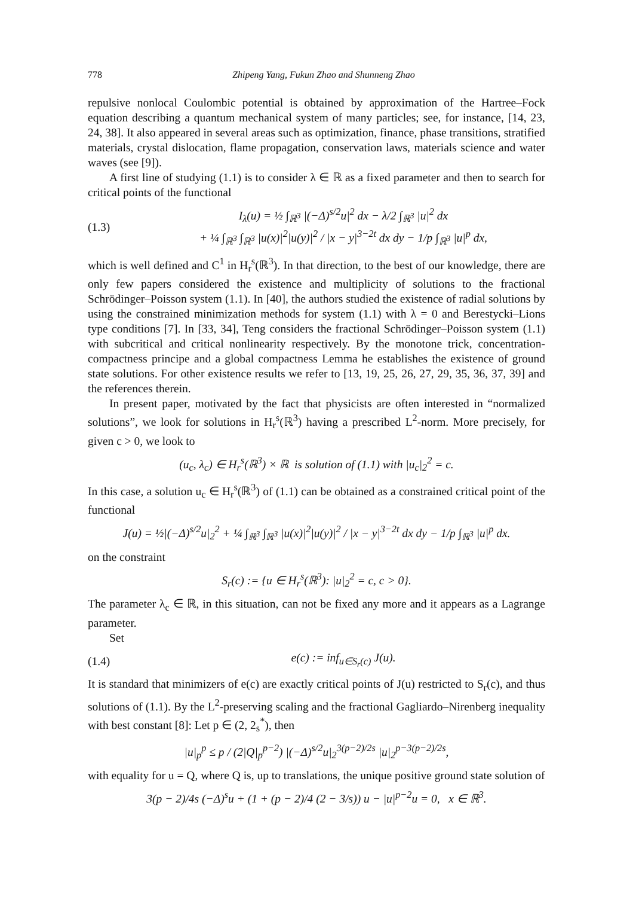778 Zhipeng Yang, Fukun Zhao and Shunneng Zhao
repulsive nonlocal Coulombic potential is obtained by approximation of the Hartree–Fock equation describing a quantum mechanical system of many particles; see, for instance, [14, 23, 24, 38]. It also appeared in several areas such as optimization, finance, phase transitions, stratified materials, crystal dislocation, flame propagation, conservation laws, materials science and water waves (see [9]).
A first line of studying (1.1) is to consider λ ∈ ℝ as a fixed parameter and then to search for critical points of the functional
(1.3) I<sub>λ</sub>(u) = ½ ∫<sub>ℝ<sup>3</sup></sub> |(−Δ)<sup>s/2</sup>u|<sup>2</sup> dx − λ/2 ∫<sub>ℝ<sup>3</sup></sub> |u|<sup>2</sup> dx
+ ¼ ∫<sub>ℝ<sup>3</sup></sub> ∫<sub>ℝ<sup>3</sup></sub> |u(x)|<sup>2</sup>|u(y)|<sup>2</sup> / |x − y|<sup>3−2t</sup> dx dy − 1/p ∫<sub>ℝ<sup>3</sup></sub> |u|<sup>p</sup> dx,
which is well defined and C<sup>1</sup> in H<sub>r</sub><sup>s</sup>(ℝ<sup>3</sup>). In that direction, to the best of our knowledge, there are only few papers considered the existence and multiplicity of solutions to the fractional Schrödinger–Poisson system (1.1). In [40], the authors studied the existence of radial solutions by using the constrained minimization methods for system (1.1) with λ = 0 and Berestycki–Lions type conditions [7]. In [33, 34], Teng considers the fractional Schrödinger–Poisson system (1.1) with subcritical and critical nonlinearity respectively. By the monotone trick, concentration-compactness principe and a global compactness Lemma he establishes the existence of ground state solutions. For other existence results we refer to [13, 19, 25, 26, 27, 29, 35, 36, 37, 39] and the references therein.
In present paper, motivated by the fact that physicists are often interested in “normalized solutions”, we look for solutions in H<sub>r</sub><sup>s</sup>(ℝ<sup>3</sup>) having a prescribed L<sup>2</sup>-norm. More precisely, for given c > 0, we look to
(u<sub>c</sub>, λ<sub>c</sub>) ∈ H<sub>r</sub><sup>s</sup>(ℝ<sup>3</sup>) × ℝ is solution of (1.1) with |u<sub>c</sub>|<sub>2</sub><sup>2</sup> = c.
In this case, a solution u<sub>c</sub> ∈ H<sub>r</sub><sup>s</sup>(ℝ<sup>3</sup>) of (1.1) can be obtained as a constrained critical point of the functional
J(u) = ½|(−Δ)<sup>s/2</sup>u|<sub>2</sub><sup>2</sup> + ¼ ∫<sub>ℝ<sup>3</sup></sub> ∫<sub>ℝ<sup>3</sup></sub> |u(x)|<sup>2</sup>|u(y)|<sup>2</sup> / |x − y|<sup>3−2t</sup> dx dy − 1/p ∫<sub>ℝ<sup>3</sup></sub> |u|<sup>p</sup> dx.
on the constraint
S<sub>r</sub>(c) := {u ∈ H<sub>r</sub><sup>s</sup>(ℝ<sup>3</sup>): |u|<sub>2</sub><sup>2</sup> = c, c > 0}.
The parameter λ<sub>c</sub> ∈ ℝ, in this situation, can not be fixed any more and it appears as a Lagrange parameter.
Set
(1.4) e(c) := inf<sub>u∈S<sub>r</sub>(c)</sub> J(u).
It is standard that minimizers of e(c) are exactly critical points of J(u) restricted to S<sub>r</sub>(c), and thus solutions of (1.1). By the L<sup>2</sup>-preserving scaling and the fractional Gagliardo–Nirenberg inequality with best constant [8]: Let p ∈ (2, 2<sub>s</sub><sup>*</sup>), then
|u|<sub>p</sub><sup>p</sup> ≤ p / (2|Q|<sub>p</sub><sup>p−2</sup>) |(−Δ)<sup>s/2</sup>u|<sub>2</sub><sup>3(p−2)/2s</sup> |u|<sub>2</sub><sup>p−3(p−2)/2s</sup>,
with equality for u = Q, where Q is, up to translations, the unique positive ground state solution of
3(p − 2)/4s (−Δ)<sup>s</sup>u + (1 + (p − 2)/4 (2 − 3/s)) u − |u|<sup>p−2</sup>u = 0, x ∈ ℝ<sup>3</sup>.